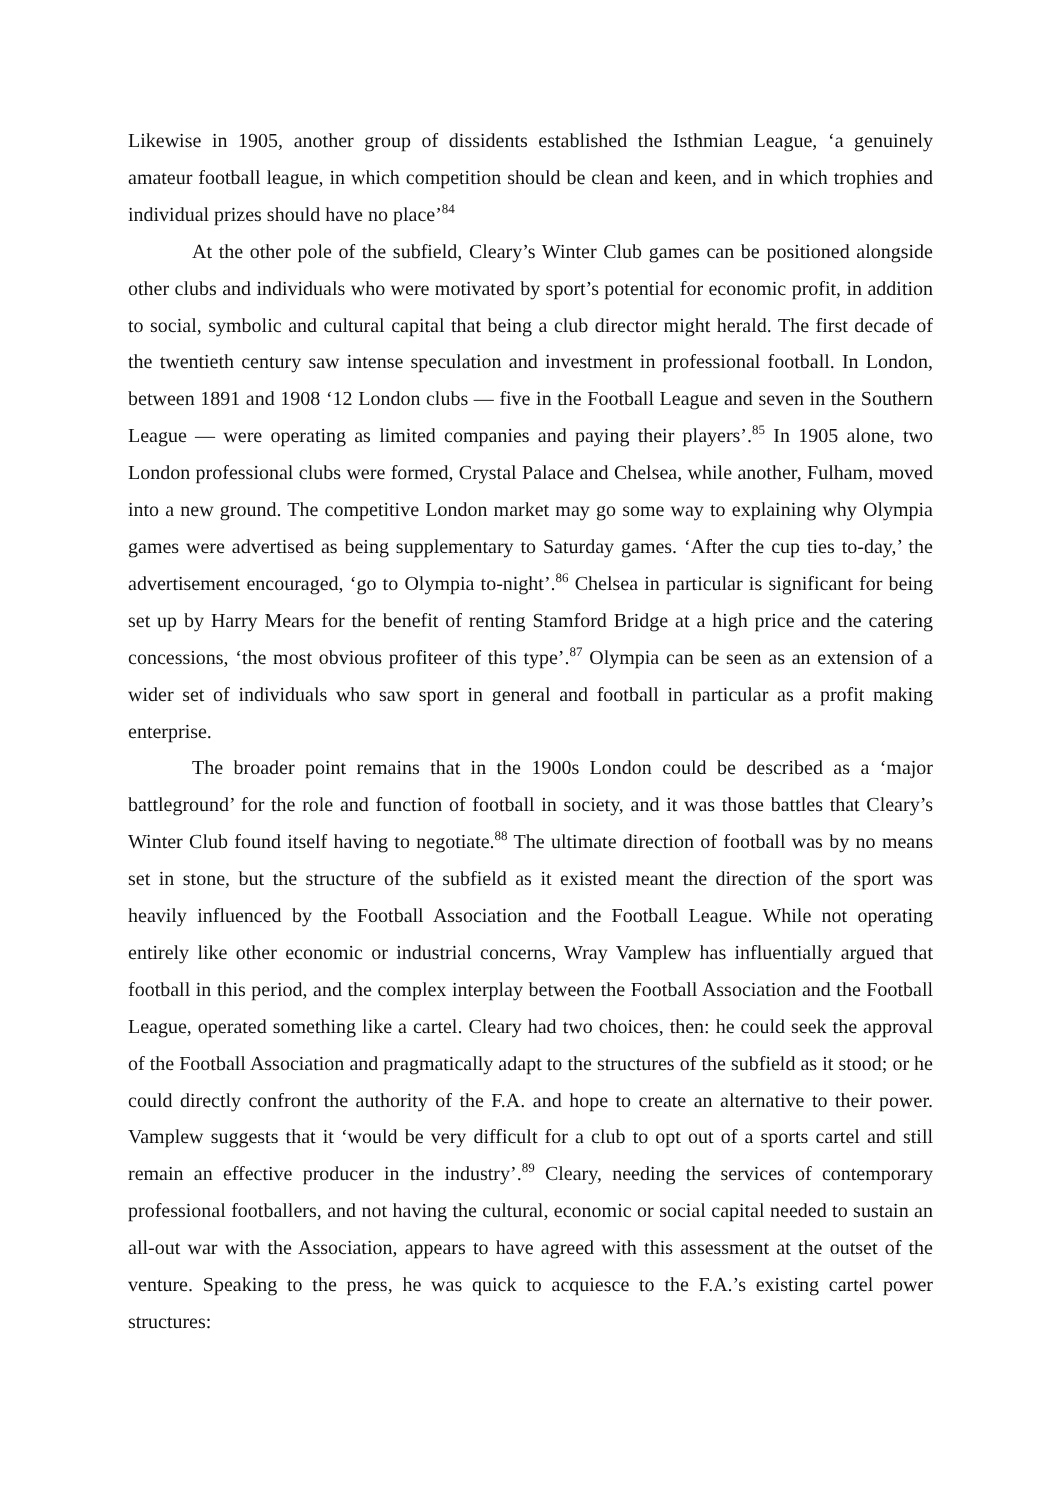Likewise in 1905, another group of dissidents established the Isthmian League, ‘a genuinely amateur football league, in which competition should be clean and keen, and in which trophies and individual prizes should have no place’<sup>84</sup>
At the other pole of the subfield, Cleary’s Winter Club games can be positioned alongside other clubs and individuals who were motivated by sport’s potential for economic profit, in addition to social, symbolic and cultural capital that being a club director might herald. The first decade of the twentieth century saw intense speculation and investment in professional football. In London, between 1891 and 1908 ‘12 London clubs — five in the Football League and seven in the Southern League — were operating as limited companies and paying their players’.<sup>85</sup> In 1905 alone, two London professional clubs were formed, Crystal Palace and Chelsea, while another, Fulham, moved into a new ground. The competitive London market may go some way to explaining why Olympia games were advertised as being supplementary to Saturday games. ‘After the cup ties to-day,’ the advertisement encouraged, ‘go to Olympia to-night’.<sup>86</sup> Chelsea in particular is significant for being set up by Harry Mears for the benefit of renting Stamford Bridge at a high price and the catering concessions, ‘the most obvious profiteer of this type’.<sup>87</sup> Olympia can be seen as an extension of a wider set of individuals who saw sport in general and football in particular as a profit making enterprise.
The broader point remains that in the 1900s London could be described as a ‘major battleground’ for the role and function of football in society, and it was those battles that Cleary’s Winter Club found itself having to negotiate.<sup>88</sup> The ultimate direction of football was by no means set in stone, but the structure of the subfield as it existed meant the direction of the sport was heavily influenced by the Football Association and the Football League. While not operating entirely like other economic or industrial concerns, Wray Vamplew has influentially argued that football in this period, and the complex interplay between the Football Association and the Football League, operated something like a cartel. Cleary had two choices, then: he could seek the approval of the Football Association and pragmatically adapt to the structures of the subfield as it stood; or he could directly confront the authority of the F.A. and hope to create an alternative to their power. Vamplew suggests that it ‘would be very difficult for a club to opt out of a sports cartel and still remain an effective producer in the industry’.<sup>89</sup> Cleary, needing the services of contemporary professional footballers, and not having the cultural, economic or social capital needed to sustain an all-out war with the Association, appears to have agreed with this assessment at the outset of the venture. Speaking to the press, he was quick to acquiesce to the F.A.’s existing cartel power structures: